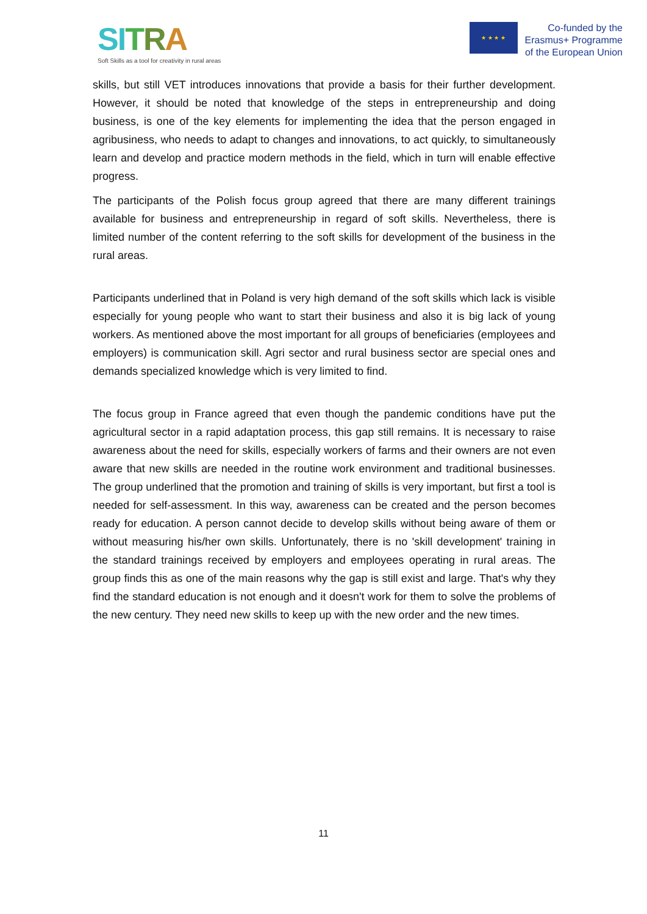SI TRA
Soft Skills as a tool for creativity in rural areas
★ ★ ★ ★
Co-funded by the
Erasmus+ Programme
of the European Union
skills, but still VET introduces innovations that provide a basis for their further development. However, it should be noted that knowledge of the steps in entrepreneurship and doing business, is one of the key elements for implementing the idea that the person engaged in agribusiness, who needs to adapt to changes and innovations, to act quickly, to simultaneously learn and develop and practice modern methods in the field, which in turn will enable effective progress.
The participants of the Polish focus group agreed that there are many different trainings available for business and entrepreneurship in regard of soft skills. Nevertheless, there is limited number of the content referring to the soft skills for development of the business in the rural areas.
Participants underlined that in Poland is very high demand of the soft skills which lack is visible especially for young people who want to start their business and also it is big lack of young workers. As mentioned above the most important for all groups of beneficiaries (employees and employers) is communication skill. Agri sector and rural business sector are special ones and demands specialized knowledge which is very limited to find.
The focus group in France agreed that even though the pandemic conditions have put the agricultural sector in a rapid adaptation process, this gap still remains. It is necessary to raise awareness about the need for skills, especially workers of farms and their owners are not even aware that new skills are needed in the routine work environment and traditional businesses. The group underlined that the promotion and training of skills is very important, but first a tool is needed for self-assessment. In this way, awareness can be created and the person becomes ready for education. A person cannot decide to develop skills without being aware of them or without measuring his/her own skills. Unfortunately, there is no 'skill development' training in the standard trainings received by employers and employees operating in rural areas. The group finds this as one of the main reasons why the gap is still exist and large. That's why they find the standard education is not enough and it doesn't work for them to solve the problems of the new century. They need new skills to keep up with the new order and the new times.
11